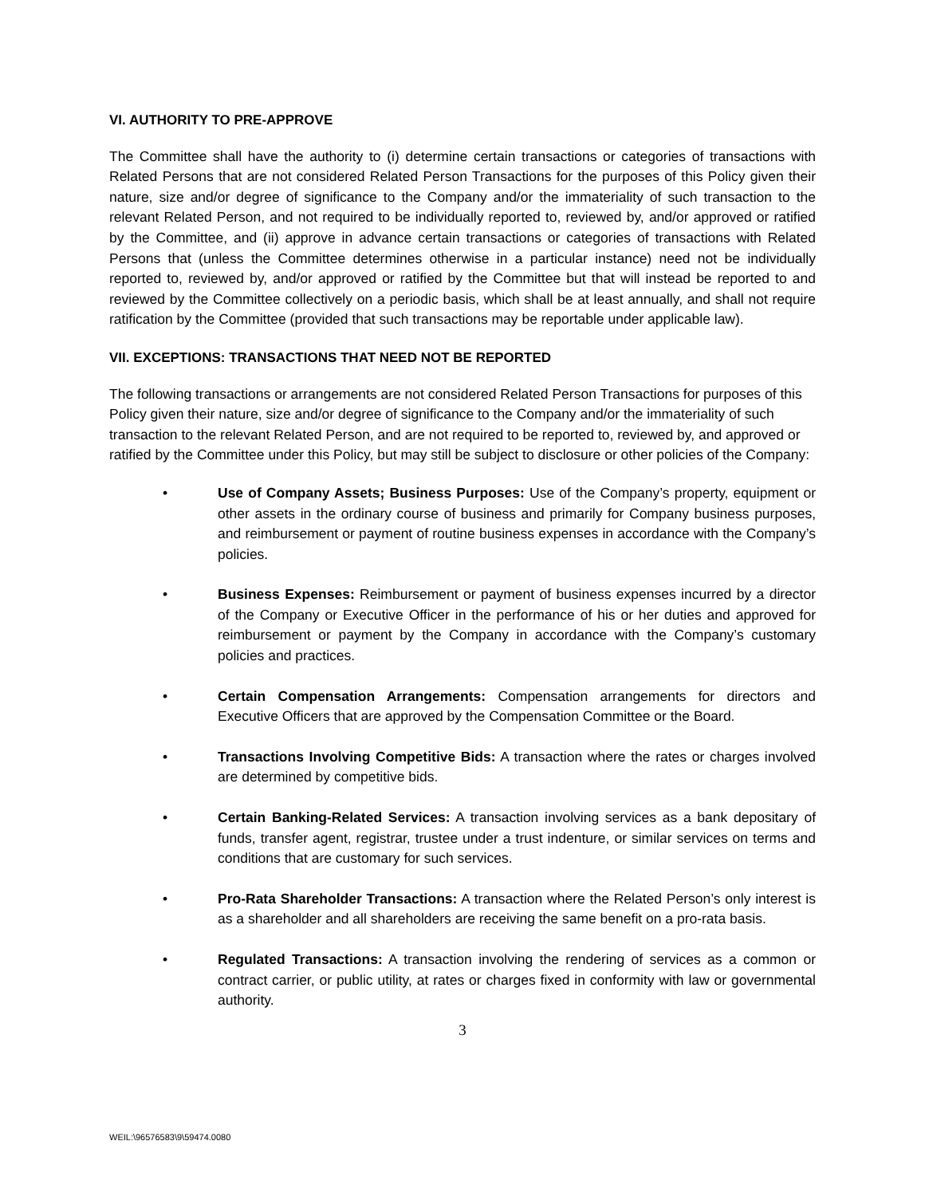VI. AUTHORITY TO PRE-APPROVE
The Committee shall have the authority to (i) determine certain transactions or categories of transactions with Related Persons that are not considered Related Person Transactions for the purposes of this Policy given their nature, size and/or degree of significance to the Company and/or the immateriality of such transaction to the relevant Related Person, and not required to be individually reported to, reviewed by, and/or approved or ratified by the Committee, and (ii) approve in advance certain transactions or categories of transactions with Related Persons that (unless the Committee determines otherwise in a particular instance) need not be individually reported to, reviewed by, and/or approved or ratified by the Committee but that will instead be reported to and reviewed by the Committee collectively on a periodic basis, which shall be at least annually, and shall not require ratification by the Committee (provided that such transactions may be reportable under applicable law).
VII. EXCEPTIONS: TRANSACTIONS THAT NEED NOT BE REPORTED
The following transactions or arrangements are not considered Related Person Transactions for purposes of this Policy given their nature, size and/or degree of significance to the Company and/or the immateriality of such transaction to the relevant Related Person, and are not required to be reported to, reviewed by, and approved or ratified by the Committee under this Policy, but may still be subject to disclosure or other policies of the Company:
• Use of Company Assets; Business Purposes: Use of the Company’s property, equipment or other assets in the ordinary course of business and primarily for Company business purposes, and reimbursement or payment of routine business expenses in accordance with the Company’s policies.
• Business Expenses: Reimbursement or payment of business expenses incurred by a director of the Company or Executive Officer in the performance of his or her duties and approved for reimbursement or payment by the Company in accordance with the Company’s customary policies and practices.
• Certain Compensation Arrangements: Compensation arrangements for directors and Executive Officers that are approved by the Compensation Committee or the Board.
• Transactions Involving Competitive Bids: A transaction where the rates or charges involved are determined by competitive bids.
• Certain Banking-Related Services: A transaction involving services as a bank depositary of funds, transfer agent, registrar, trustee under a trust indenture, or similar services on terms and conditions that are customary for such services.
• Pro-Rata Shareholder Transactions: A transaction where the Related Person’s only interest is as a shareholder and all shareholders are receiving the same benefit on a pro-rata basis.
• Regulated Transactions: A transaction involving the rendering of services as a common or contract carrier, or public utility, at rates or charges fixed in conformity with law or governmental authority.
3
WEIL:\96576583\9\59474.0080